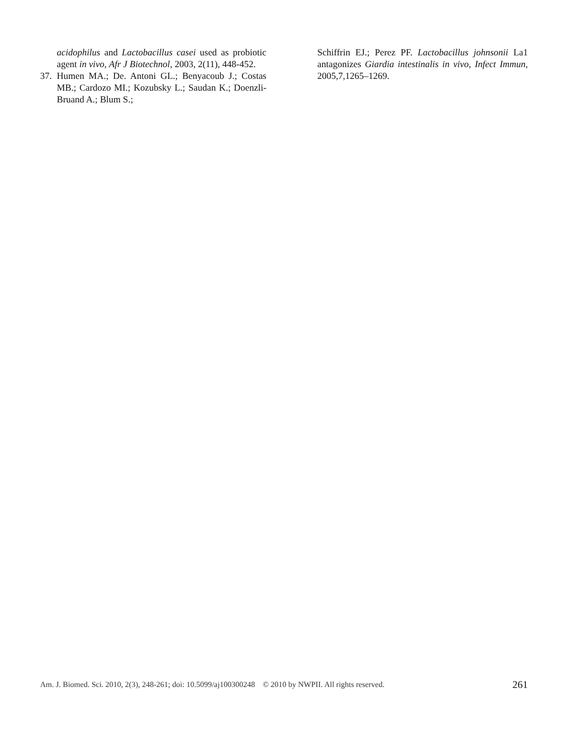acidophilus and Lactobacillus casei used as probiotic agent in vivo, Afr J Biotechnol, 2003, 2(11), 448-452.
37. Humen MA.; De. Antoni GL.; Benyacoub J.; Costas MB.; Cardozo MI.; Kozubsky L.; Saudan K.; Doenzli-Bruand A.; Blum S.;
Schiffrin EJ.; Perez PF. Lactobacillus johnsonii La1 antagonizes Giardia intestinalis in vivo, Infect Immun, 2005,7,1265–1269.
Am. J. Biomed. Sci. 2010, 2(3), 248-261; doi: 10.5099/aj100300248 © 2010 by NWPII. All rights reserved. 261